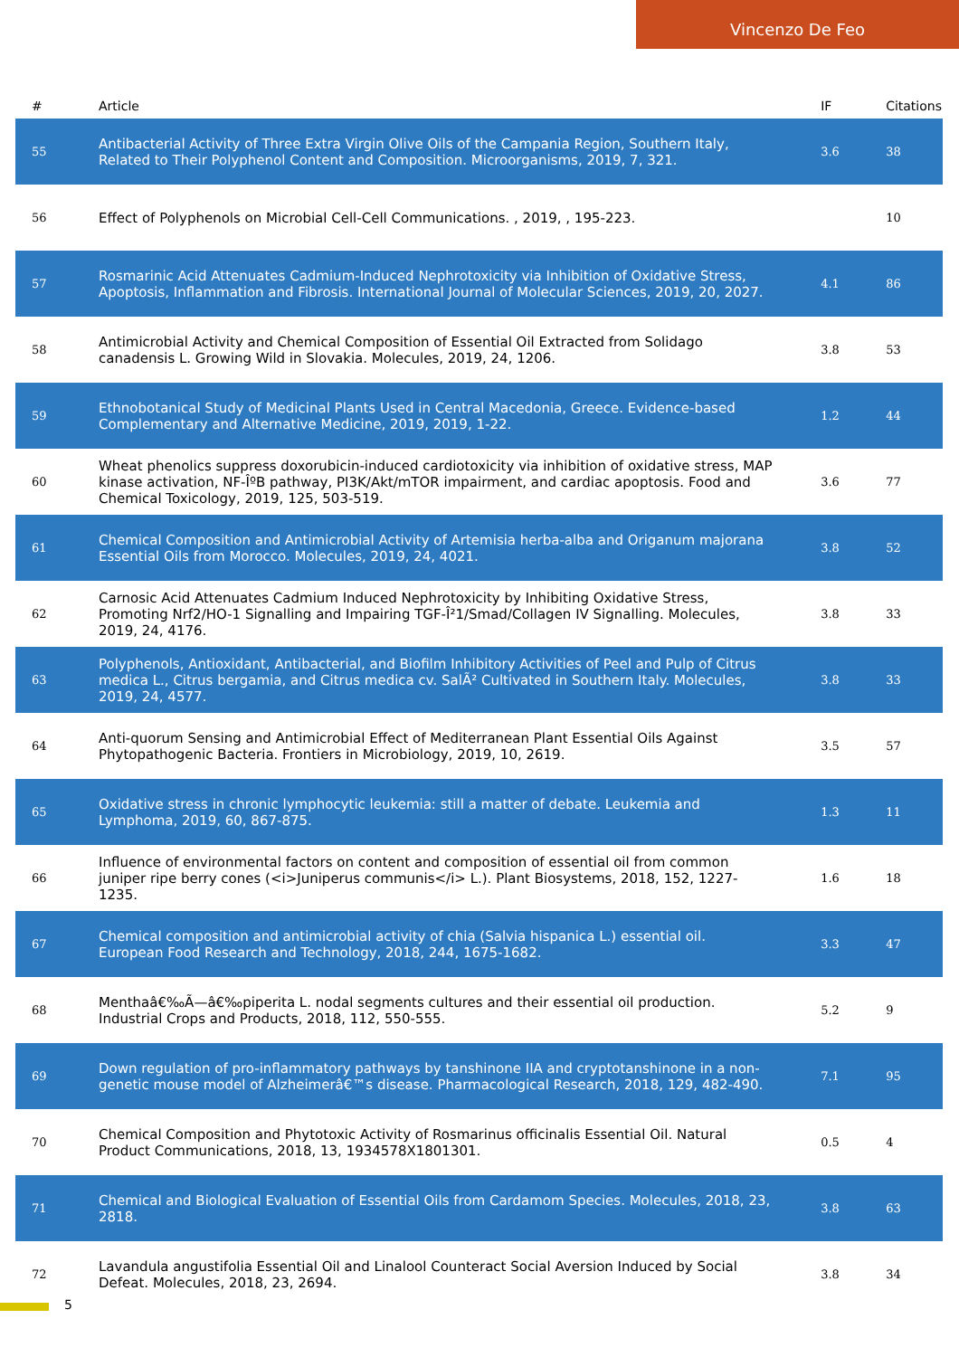Vincenzo De Feo
| # | Article | IF | Citations |
| --- | --- | --- | --- |
| 55 | Antibacterial Activity of Three Extra Virgin Olive Oils of the Campania Region, Southern Italy, Related to Their Polyphenol Content and Composition. Microorganisms, 2019, 7, 321. | 3.6 | 38 |
| 56 | Effect of Polyphenols on Microbial Cell-Cell Communications. , 2019, , 195-223. | | 10 |
| 57 | Rosmarinic Acid Attenuates Cadmium-Induced Nephrotoxicity via Inhibition of Oxidative Stress, Apoptosis, Inflammation and Fibrosis. International Journal of Molecular Sciences, 2019, 20, 2027. | 4.1 | 86 |
| 58 | Antimicrobial Activity and Chemical Composition of Essential Oil Extracted from Solidago canadensis L. Growing Wild in Slovakia. Molecules, 2019, 24, 1206. | 3.8 | 53 |
| 59 | Ethnobotanical Study of Medicinal Plants Used in Central Macedonia, Greece. Evidence-based Complementary and Alternative Medicine, 2019, 2019, 1-22. | 1.2 | 44 |
| 60 | Wheat phenolics suppress doxorubicin-induced cardiotoxicity via inhibition of oxidative stress, MAP kinase activation, NF-ÎºB pathway, PI3K/Akt/mTOR impairment, and cardiac apoptosis. Food and Chemical Toxicology, 2019, 125, 503-519. | 3.6 | 77 |
| 61 | Chemical Composition and Antimicrobial Activity of Artemisia herba-alba and Origanum majorana Essential Oils from Morocco. Molecules, 2019, 24, 4021. | 3.8 | 52 |
| 62 | Carnosic Acid Attenuates Cadmium Induced Nephrotoxicity by Inhibiting Oxidative Stress, Promoting Nrf2/HO-1 Signalling and Impairing TGF-Î²1/Smad/Collagen IV Signalling. Molecules, 2019, 24, 4176. | 3.8 | 33 |
| 63 | Polyphenols, Antioxidant, Antibacterial, and Biofilm Inhibitory Activities of Peel and Pulp of Citrus medica L., Citrus bergamia, and Citrus medica cv. SalÃ² Cultivated in Southern Italy. Molecules, 2019, 24, 4577. | 3.8 | 33 |
| 64 | Anti-quorum Sensing and Antimicrobial Effect of Mediterranean Plant Essential Oils Against Phytopathogenic Bacteria. Frontiers in Microbiology, 2019, 10, 2619. | 3.5 | 57 |
| 65 | Oxidative stress in chronic lymphocytic leukemia: still a matter of debate. Leukemia and Lymphoma, 2019, 60, 867-875. | 1.3 | 11 |
| 66 | Influence of environmental factors on content and composition of essential oil from common juniper ripe berry cones (<i>Juniperus communis</i> L.). Plant Biosystems, 2018, 152, 1227-1235. | 1.6 | 18 |
| 67 | Chemical composition and antimicrobial activity of chia (Salvia hispanica L.) essential oil. European Food Research and Technology, 2018, 244, 1675-1682. | 3.3 | 47 |
| 68 | Menthaâ€‰Ã—â€‰piperita L. nodal segments cultures and their essential oil production. Industrial Crops and Products, 2018, 112, 550-555. | 5.2 | 9 |
| 69 | Down regulation of pro-inflammatory pathways by tanshinone IIA and cryptotanshinone in a non-genetic mouse model of Alzheimerâ€™s disease. Pharmacological Research, 2018, 129, 482-490. | 7.1 | 95 |
| 70 | Chemical Composition and Phytotoxic Activity of Rosmarinus officinalis Essential Oil. Natural Product Communications, 2018, 13, 1934578X1801301. | 0.5 | 4 |
| 71 | Chemical and Biological Evaluation of Essential Oils from Cardamom Species. Molecules, 2018, 23, 2818. | 3.8 | 63 |
| 72 | Lavandula angustifolia Essential Oil and Linalool Counteract Social Aversion Induced by Social Defeat. Molecules, 2018, 23, 2694. | 3.8 | 34 |
5